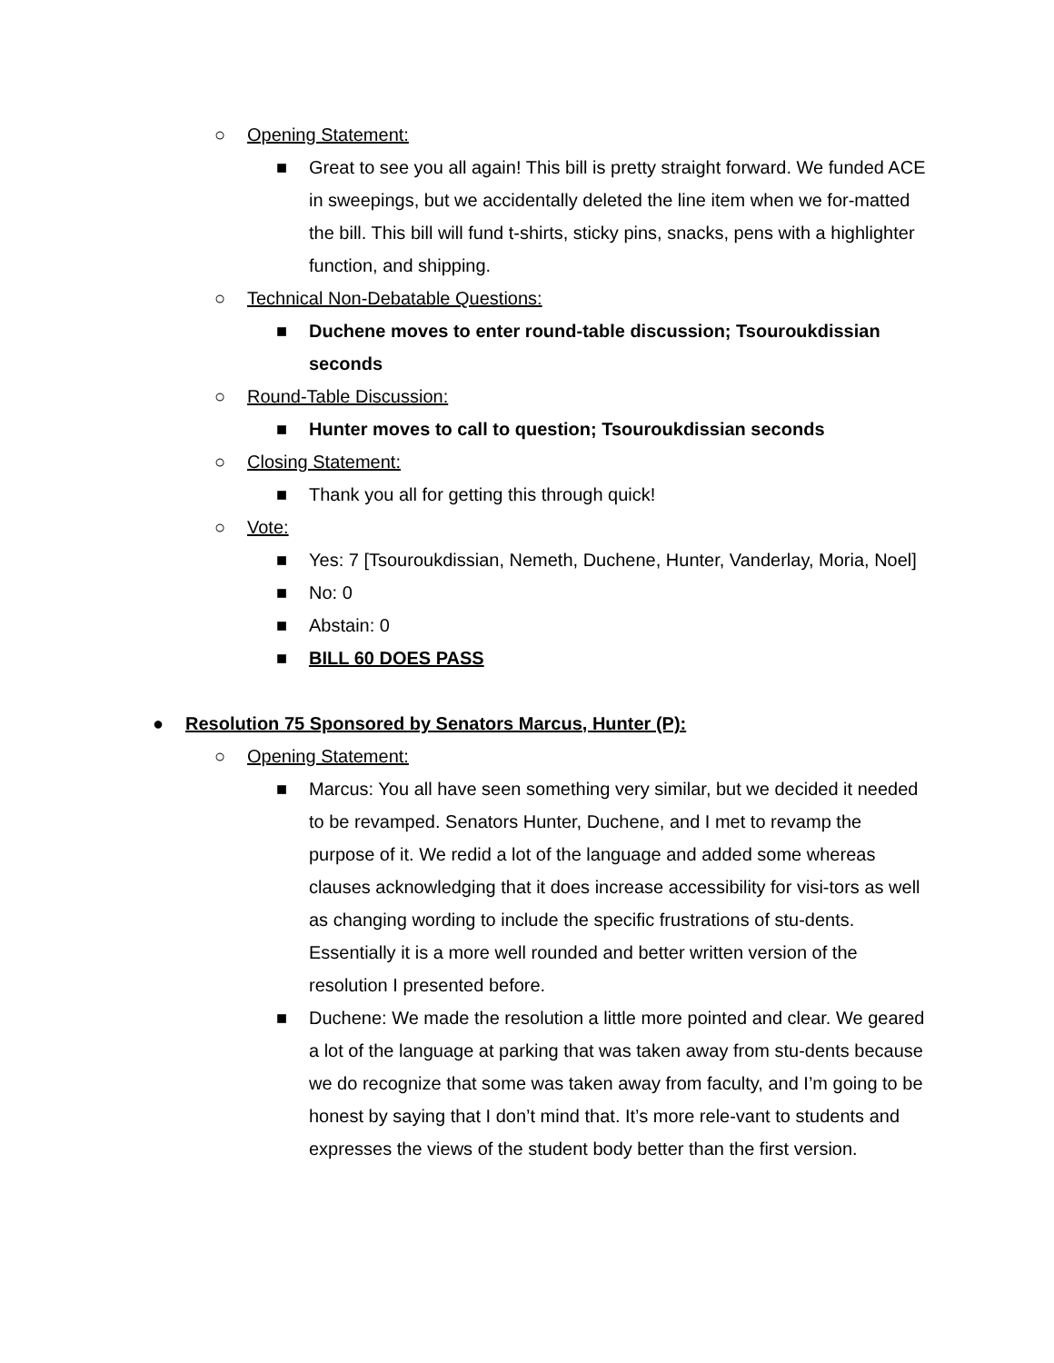○ Opening Statement:
■ Great to see you all again! This bill is pretty straight forward. We funded ACE in sweepings, but we accidentally deleted the line item when we for-matted the bill. This bill will fund t-shirts, sticky pins, snacks, pens with a highlighter function, and shipping.
○ Technical Non-Debatable Questions:
■ Duchene moves to enter round-table discussion; Tsouroukdissian seconds
○ Round-Table Discussion:
■ Hunter moves to call to question; Tsouroukdissian seconds
○ Closing Statement:
■ Thank you all for getting this through quick!
○ Vote:
■ Yes: 7 [Tsouroukdissian, Nemeth, Duchene, Hunter, Vanderlay, Moria, Noel]
■ No: 0
■ Abstain: 0
■ BILL 60 DOES PASS
● Resolution 75 Sponsored by Senators Marcus, Hunter (P):
○ Opening Statement:
■ Marcus: You all have seen something very similar, but we decided it needed to be revamped. Senators Hunter, Duchene, and I met to revamp the purpose of it. We redid a lot of the language and added some whereas clauses acknowledging that it does increase accessibility for visi-tors as well as changing wording to include the specific frustrations of stu-dents. Essentially it is a more well rounded and better written version of the resolution I presented before.
■ Duchene: We made the resolution a little more pointed and clear. We geared a lot of the language at parking that was taken away from stu-dents because we do recognize that some was taken away from faculty, and I’m going to be honest by saying that I don’t mind that. It’s more rele-vant to students and expresses the views of the student body better than the first version.